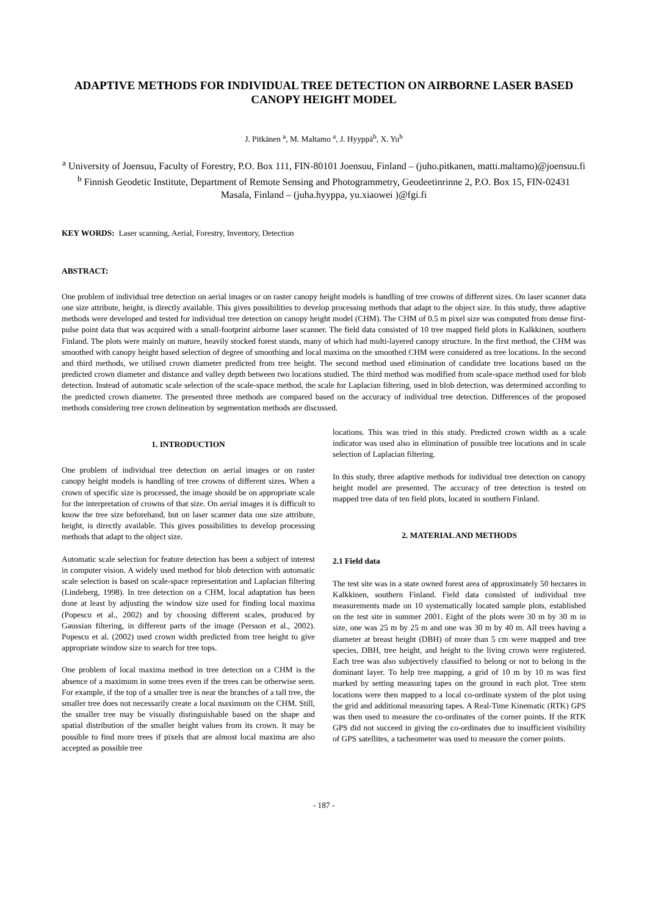ADAPTIVE METHODS FOR INDIVIDUAL TREE DETECTION ON AIRBORNE LASER BASED CANOPY HEIGHT MODEL
J. Pitkänen <sup>a</sup>, M. Maltamo <sup>a</sup>, J. Hyyppä<sup>b</sup>, X. Yu<sup>b</sup>
<sup>a</sup> University of Joensuu, Faculty of Forestry, P.O. Box 111, FIN-80101 Joensuu, Finland – (juho.pitkanen, matti.maltamo)@joensuu.fi
<sup>b</sup> Finnish Geodetic Institute, Department of Remote Sensing and Photogrammetry, Geodeetinrinne 2, P.O. Box 15, FIN-02431 Masala, Finland – (juha.hyyppa, yu.xiaowei )@fgi.fi
KEY WORDS: Laser scanning, Aerial, Forestry, Inventory, Detection
ABSTRACT:
One problem of individual tree detection on aerial images or on raster canopy height models is handling of tree crowns of different sizes. On laser scanner data one size attribute, height, is directly available. This gives possibilities to develop processing methods that adapt to the object size. In this study, three adaptive methods were developed and tested for individual tree detection on canopy height model (CHM). The CHM of 0.5 m pixel size was computed from dense first-pulse point data that was acquired with a small-footprint airborne laser scanner. The field data consisted of 10 tree mapped field plots in Kalkkinen, southern Finland. The plots were mainly on mature, heavily stocked forest stands, many of which had multi-layered canopy structure. In the first method, the CHM was smoothed with canopy height based selection of degree of smoothing and local maxima on the smoothed CHM were considered as tree locations. In the second and third methods, we utilised crown diameter predicted from tree height. The second method used elimination of candidate tree locations based on the predicted crown diameter and distance and valley depth between two locations studied. The third method was modified from scale-space method used for blob detection. Instead of automatic scale selection of the scale-space method, the scale for Laplacian filtering, used in blob detection, was determined according to the predicted crown diameter. The presented three methods are compared based on the accuracy of individual tree detection. Differences of the proposed methods considering tree crown delineation by segmentation methods are discussed.
1. INTRODUCTION
One problem of individual tree detection on aerial images or on raster canopy height models is handling of tree crowns of different sizes. When a crown of specific size is processed, the image should be on appropriate scale for the interpretation of crowns of that size. On aerial images it is difficult to know the tree size beforehand, but on laser scanner data one size attribute, height, is directly available. This gives possibilities to develop processing methods that adapt to the object size.
Automatic scale selection for feature detection has been a subject of interest in computer vision. A widely used method for blob detection with automatic scale selection is based on scale-space representation and Laplacian filtering (Lindeberg, 1998). In tree detection on a CHM, local adaptation has been done at least by adjusting the window size used for finding local maxima (Popescu et al., 2002) and by choosing different scales, produced by Gaussian filtering, in different parts of the image (Persson et al., 2002). Popescu et al. (2002) used crown width predicted from tree height to give appropriate window size to search for tree tops.
One problem of local maxima method in tree detection on a CHM is the absence of a maximum in some trees even if the trees can be otherwise seen. For example, if the top of a smaller tree is near the branches of a tall tree, the smaller tree does not necessarily create a local maximum on the CHM. Still, the smaller tree may be visually distinguishable based on the shape and spatial distribution of the smaller height values from its crown. It may be possible to find more trees if pixels that are almost local maxima are also accepted as possible tree
locations. This was tried in this study. Predicted crown width as a scale indicator was used also in elimination of possible tree locations and in scale selection of Laplacian filtering.
In this study, three adaptive methods for individual tree detection on canopy height model are presented. The accuracy of tree detection is tested on mapped tree data of ten field plots, located in southern Finland.
2. MATERIAL AND METHODS
2.1 Field data
The test site was in a state owned forest area of approximately 50 hectares in Kalkkinen, southern Finland. Field data consisted of individual tree measurements made on 10 systematically located sample plots, established on the test site in summer 2001. Eight of the plots were 30 m by 30 m in size, one was 25 m by 25 m and one was 30 m by 40 m. All trees having a diameter at breast height (DBH) of more than 5 cm were mapped and tree species, DBH, tree height, and height to the living crown were registered. Each tree was also subjectively classified to belong or not to belong in the dominant layer. To help tree mapping, a grid of 10 m by 10 m was first marked by setting measuring tapes on the ground in each plot. Tree stem locations were then mapped to a local co-ordinate system of the plot using the grid and additional measuring tapes. A Real-Time Kinematic (RTK) GPS was then used to measure the co-ordinates of the corner points. If the RTK GPS did not succeed in giving the co-ordinates due to insufficient visibility of GPS satellites, a tacheometer was used to measure the corner points.
- 187 -